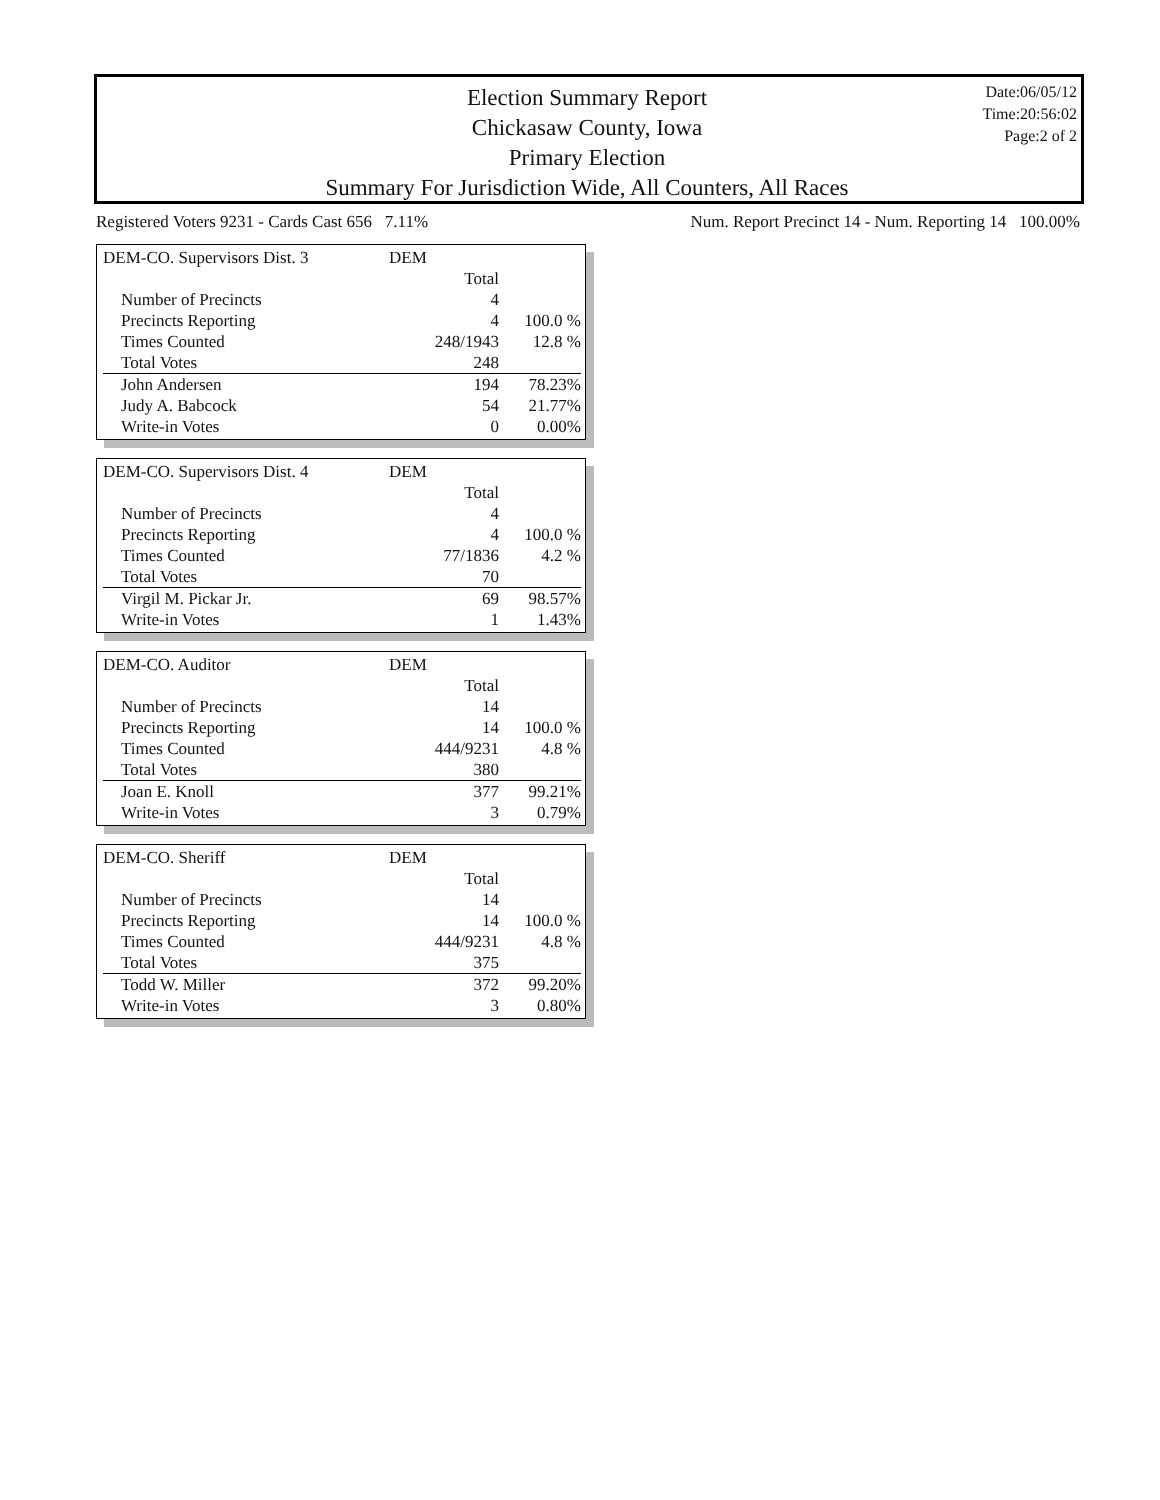Election Summary Report
Chickasaw County, Iowa
Primary Election
Summary For Jurisdiction Wide, All Counters, All Races
Date:06/05/12
Time:20:56:02
Page:2 of 2
Registered Voters 9231 - Cards Cast 656 7.11% Num. Report Precinct 14 - Num. Reporting 14 100.00%
| DEM-CO. Supervisors Dist. 3 | DEM | |
| | Total | |
| Number of Precincts | 4 | |
| Precincts Reporting | 4 | 100.0 % |
| Times Counted | 248/1943 | 12.8 % |
| Total Votes | 248 | |
| John Andersen | 194 | 78.23% |
| Judy A. Babcock | 54 | 21.77% |
| Write-in Votes | 0 | 0.00% |
| DEM-CO. Supervisors Dist. 4 | DEM | |
| | Total | |
| Number of Precincts | 4 | |
| Precincts Reporting | 4 | 100.0 % |
| Times Counted | 77/1836 | 4.2 % |
| Total Votes | 70 | |
| Virgil M. Pickar Jr. | 69 | 98.57% |
| Write-in Votes | 1 | 1.43% |
| DEM-CO. Auditor | DEM | |
| | Total | |
| Number of Precincts | 14 | |
| Precincts Reporting | 14 | 100.0 % |
| Times Counted | 444/9231 | 4.8 % |
| Total Votes | 380 | |
| Joan E. Knoll | 377 | 99.21% |
| Write-in Votes | 3 | 0.79% |
| DEM-CO. Sheriff | DEM | |
| | Total | |
| Number of Precincts | 14 | |
| Precincts Reporting | 14 | 100.0 % |
| Times Counted | 444/9231 | 4.8 % |
| Total Votes | 375 | |
| Todd W. Miller | 372 | 99.20% |
| Write-in Votes | 3 | 0.80% |